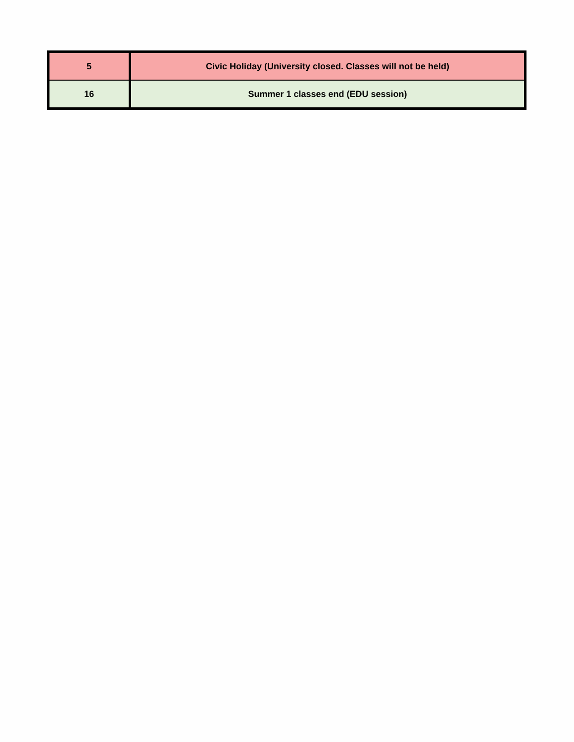| 5 | Civic Holiday (University closed. Classes will not be held) |
| 16 | Summer 1 classes end (EDU session) |